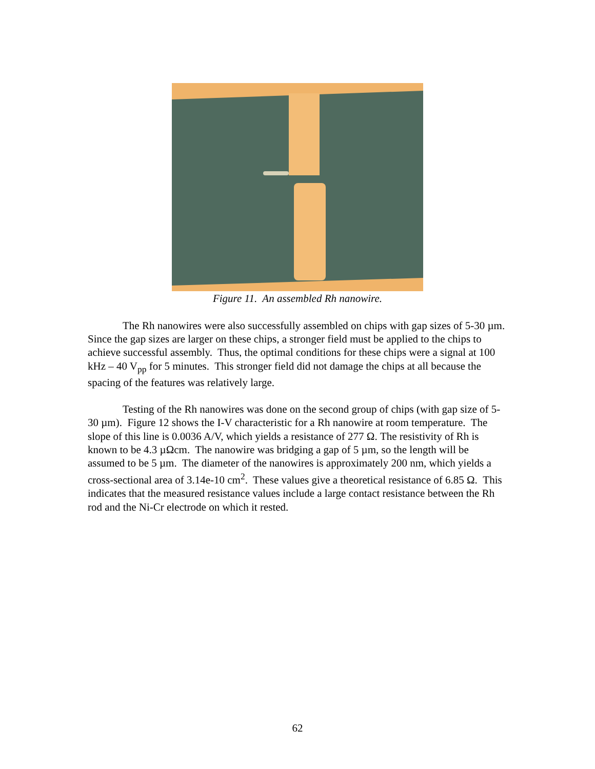Figure 11. An assembled Rh nanowire.
The Rh nanowires were also successfully assembled on chips with gap sizes of 5-30 µm. Since the gap sizes are larger on these chips, a stronger field must be applied to the chips to achieve successful assembly. Thus, the optimal conditions for these chips were a signal at 100 kHz – 40 V<sub>pp</sub> for 5 minutes. This stronger field did not damage the chips at all because the spacing of the features was relatively large.
Testing of the Rh nanowires was done on the second group of chips (with gap size of 5-30 µm). Figure 12 shows the I-V characteristic for a Rh nanowire at room temperature. The slope of this line is 0.0036 A/V, which yields a resistance of 277 Ω. The resistivity of Rh is known to be 4.3 µΩcm. The nanowire was bridging a gap of 5 µm, so the length will be assumed to be 5 µm. The diameter of the nanowires is approximately 200 nm, which yields a cross-sectional area of 3.14e-10 cm<sup>2</sup>. These values give a theoretical resistance of 6.85 Ω. This indicates that the measured resistance values include a large contact resistance between the Rh rod and the Ni-Cr electrode on which it rested.
62